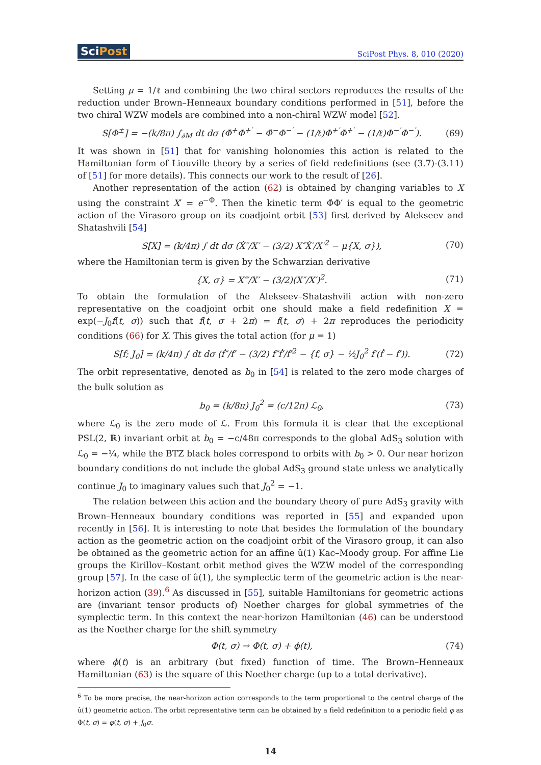SciPost
SciPost Phys. 8, 010 (2020)
Setting μ = 1/ℓ and combining the two chiral sectors reproduces the results of the reduction under Brown–Henneaux boundary conditions performed in [51], before the two chiral WZW models are combined into a non-chiral WZW model [52].
S[Φ<sup>±</sup>] = −(k/8π) ∫<sub>∂M</sub> dt dσ (Φ̇<sup>+</sup>Φ<sup>+′</sup> − Φ̇<sup>−</sup>Φ<sup>−′</sup> − (1/ℓ)Φ<sup>+′</sup>Φ<sup>+′</sup> − (1/ℓ)Φ<sup>−′</sup>Φ<sup>−′</sup>). (69)
It was shown in [51] that for vanishing holonomies this action is related to the Hamiltonian form of Liouville theory by a series of field redefinitions (see (3.7)-(3.11) of [51] for more details). This connects our work to the result of [26].
Another representation of the action (62) is obtained by changing variables to X using the constraint X′ = e<sup>−Φ</sup>. Then the kinetic term Φ̇Φ′ is equal to the geometric action of the Virasoro group on its coadjoint orbit [53] first derived by Alekseev and Shatashvili [54]
S[X] = (k/4π) ∫ dt dσ (Ẋ″/X′ − (3/2) X″Ẋ′/X′<sup>2</sup> − μ{X, σ}), (70)
where the Hamiltonian term is given by the Schwarzian derivative
{X, σ} = X‴/X′ − (3/2)(X″/X′)<sup>2</sup>. (71)
To obtain the formulation of the Alekseev–Shatashvili action with non-zero representative on the coadjoint orbit one should make a field redefinition X = exp(−J<sub>0</sub>f(t, σ)) such that f(t, σ + 2π) = f(t, σ) + 2π reproduces the periodicity conditions (66) for X. This gives the total action (for μ = 1)
S[f; J<sub>0</sub>] = (k/4π) ∫ dt dσ (ḟ″/f′ − (3/2) f″ḟ′/f′<sup>2</sup> − {f, σ} − ½J<sub>0</sub><sup>2</sup> f′(ḟ − f′)). (72)
The orbit representative, denoted as b<sub>0</sub> in [54] is related to the zero mode charges of the bulk solution as
b<sub>0</sub> = (k/8π) J<sub>0</sub><sup>2</sup> = (c/12π) ℒ<sub>0</sub>, (73)
where ℒ<sub>0</sub> is the zero mode of ℒ. From this formula it is clear that the exceptional PSL(2, ℝ) invariant orbit at b<sub>0</sub> = −c/48π corresponds to the global AdS<sub>3</sub> solution with ℒ<sub>0</sub> = −¼, while the BTZ black holes correspond to orbits with b<sub>0</sub> > 0. Our near horizon boundary conditions do not include the global AdS<sub>3</sub> ground state unless we analytically continue J<sub>0</sub> to imaginary values such that J<sub>0</sub><sup>2</sup> = −1.
The relation between this action and the boundary theory of pure AdS<sub>3</sub> gravity with Brown–Henneaux boundary conditions was reported in [55] and expanded upon recently in [56]. It is interesting to note that besides the formulation of the boundary action as the geometric action on the coadjoint orbit of the Virasoro group, it can also be obtained as the geometric action for an affine û(1) Kac–Moody group. For affine Lie groups the Kirillov–Kostant orbit method gives the WZW model of the corresponding group [57]. In the case of û(1), the symplectic term of the geometric action is the near-horizon action (39).<sup>6</sup> As discussed in [55], suitable Hamiltonians for geometric actions are (invariant tensor products of) Noether charges for global symmetries of the symplectic term. In this context the near-horizon Hamiltonian (46) can be understood as the Noether charge for the shift symmetry
Φ(t, σ) → Φ(t, σ) + ϕ(t), (74)
where ϕ(t) is an arbitrary (but fixed) function of time. The Brown–Henneaux Hamiltonian (63) is the square of this Noether charge (up to a total derivative).
<sup>6</sup> To be more precise, the near-horizon action corresponds to the term proportional to the central charge of the û(1) geometric action. The orbit representative term can be obtained by a field redefinition to a periodic field φ as Φ(t, σ) = φ(t, σ) + J<sub>0</sub>σ.
14